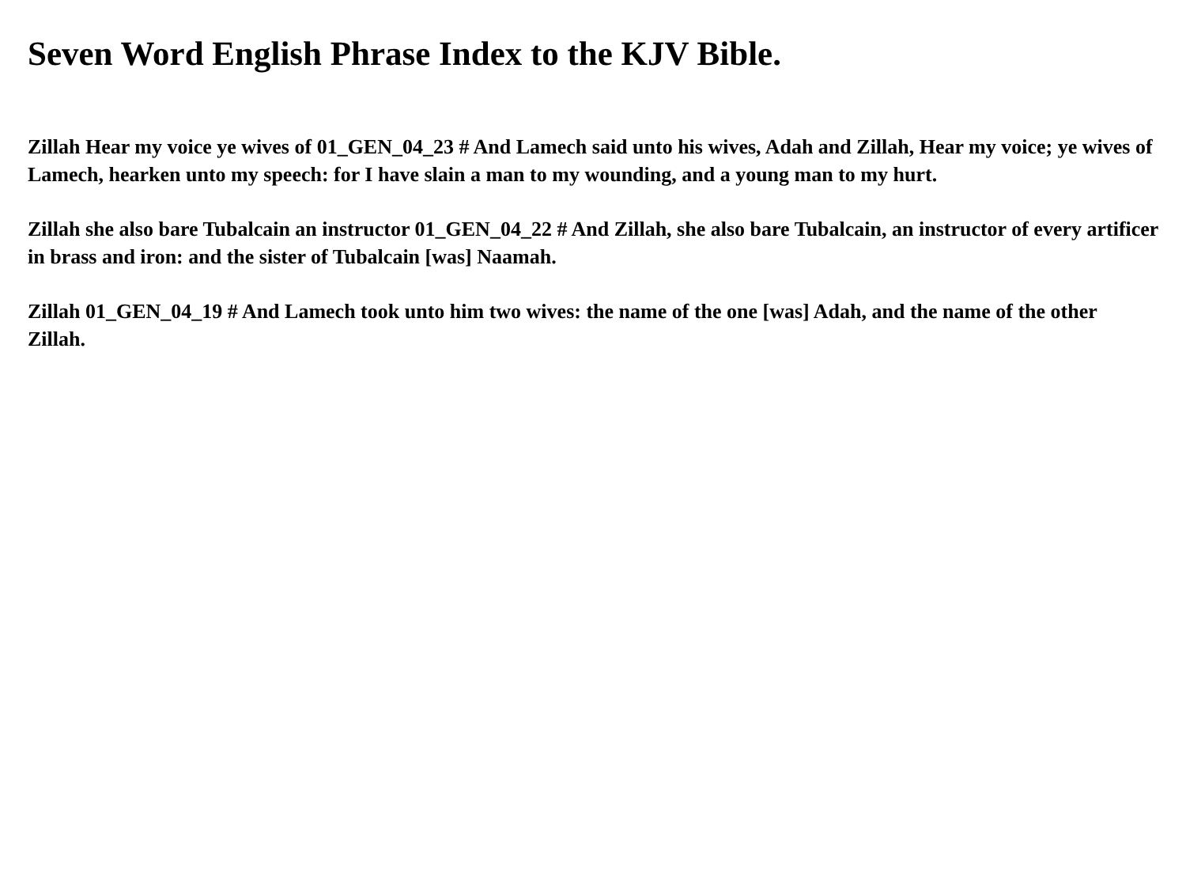Seven Word English Phrase Index to the KJV Bible.
Zillah Hear my voice ye wives of 01_GEN_04_23 # And Lamech said unto his wives, Adah and Zillah, Hear my voice; ye wives of Lamech, hearken unto my speech: for I have slain a man to my wounding, and a young man to my hurt.
Zillah she also bare Tubalcain an instructor 01_GEN_04_22 # And Zillah, she also bare Tubalcain, an instructor of every artificer in brass and iron: and the sister of Tubalcain [was] Naamah.
Zillah 01_GEN_04_19 # And Lamech took unto him two wives: the name of the one [was] Adah, and the name of the other Zillah.